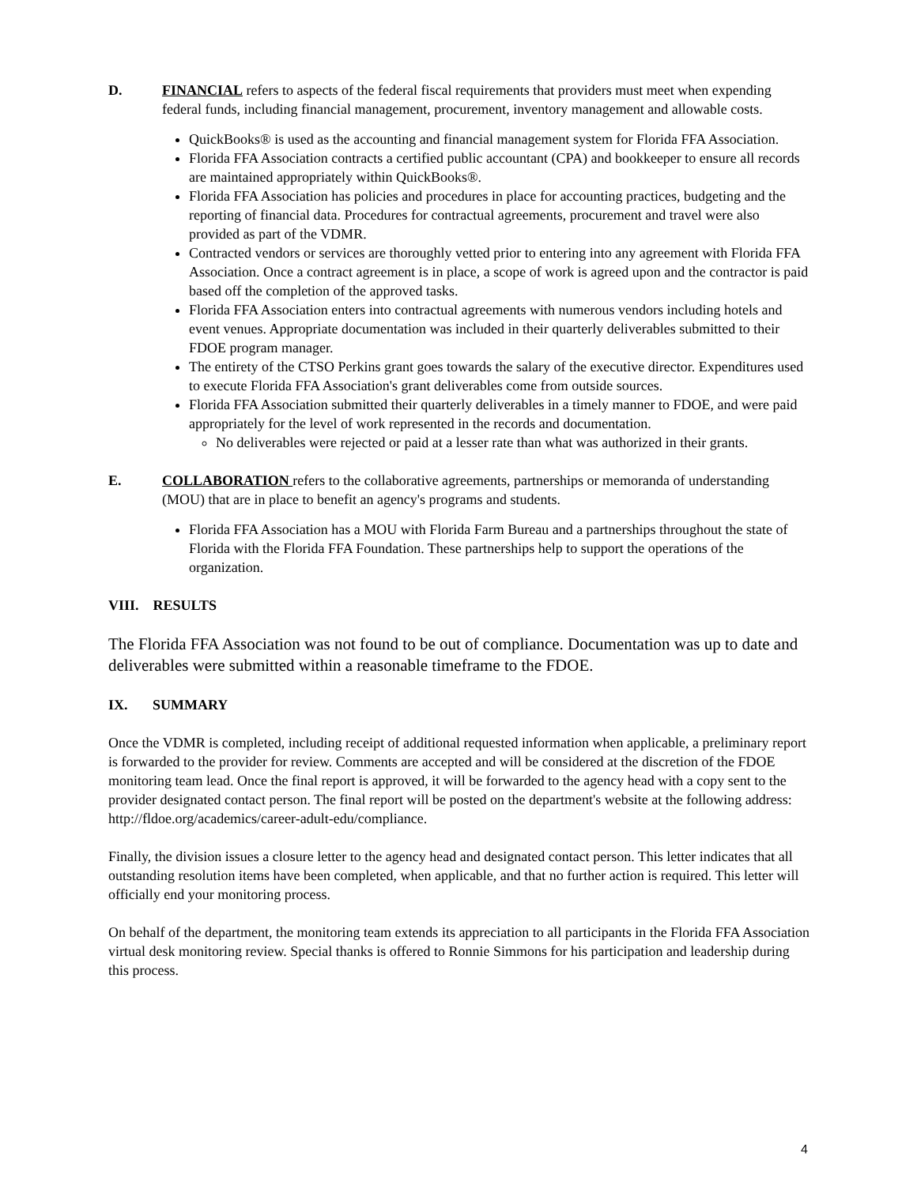D. FINANCIAL refers to aspects of the federal fiscal requirements that providers must meet when expending federal funds, including financial management, procurement, inventory management and allowable costs.
QuickBooks® is used as the accounting and financial management system for Florida FFA Association.
Florida FFA Association contracts a certified public accountant (CPA) and bookkeeper to ensure all records are maintained appropriately within QuickBooks®.
Florida FFA Association has policies and procedures in place for accounting practices, budgeting and the reporting of financial data. Procedures for contractual agreements, procurement and travel were also provided as part of the VDMR.
Contracted vendors or services are thoroughly vetted prior to entering into any agreement with Florida FFA Association. Once a contract agreement is in place, a scope of work is agreed upon and the contractor is paid based off the completion of the approved tasks.
Florida FFA Association enters into contractual agreements with numerous vendors including hotels and event venues. Appropriate documentation was included in their quarterly deliverables submitted to their FDOE program manager.
The entirety of the CTSO Perkins grant goes towards the salary of the executive director. Expenditures used to execute Florida FFA Association's grant deliverables come from outside sources.
Florida FFA Association submitted their quarterly deliverables in a timely manner to FDOE, and were paid appropriately for the level of work represented in the records and documentation.
No deliverables were rejected or paid at a lesser rate than what was authorized in their grants.
E. COLLABORATION refers to the collaborative agreements, partnerships or memoranda of understanding (MOU) that are in place to benefit an agency's programs and students.
Florida FFA Association has a MOU with Florida Farm Bureau and a partnerships throughout the state of Florida with the Florida FFA Foundation. These partnerships help to support the operations of the organization.
VIII. RESULTS
The Florida FFA Association was not found to be out of compliance. Documentation was up to date and deliverables were submitted within a reasonable timeframe to the FDOE.
IX. SUMMARY
Once the VDMR is completed, including receipt of additional requested information when applicable, a preliminary report is forwarded to the provider for review. Comments are accepted and will be considered at the discretion of the FDOE monitoring team lead. Once the final report is approved, it will be forwarded to the agency head with a copy sent to the provider designated contact person. The final report will be posted on the department's website at the following address: http://fldoe.org/academics/career-adult-edu/compliance.
Finally, the division issues a closure letter to the agency head and designated contact person. This letter indicates that all outstanding resolution items have been completed, when applicable, and that no further action is required. This letter will officially end your monitoring process.
On behalf of the department, the monitoring team extends its appreciation to all participants in the Florida FFA Association virtual desk monitoring review. Special thanks is offered to Ronnie Simmons for his participation and leadership during this process.
4